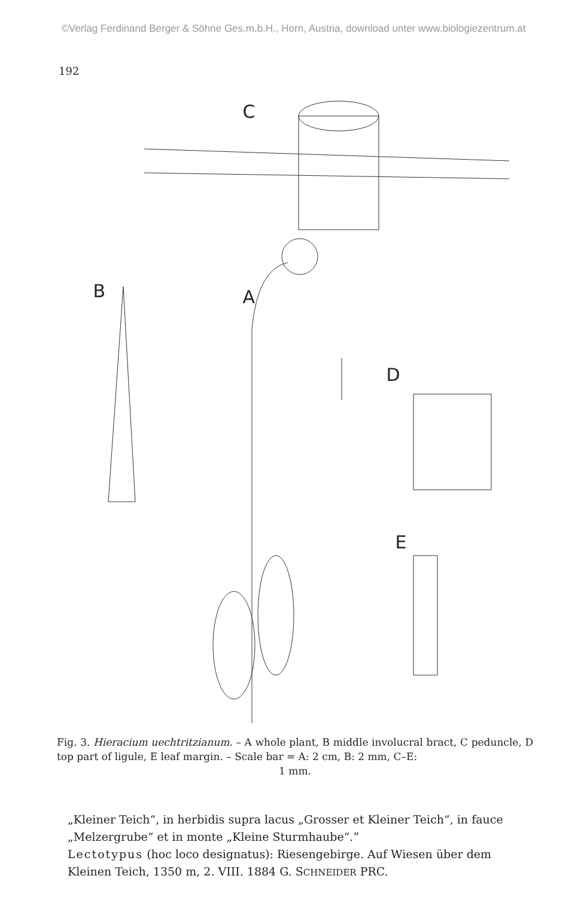©Verlag Ferdinand Berger & Söhne Ges.m.b.H., Horn, Austria, download unter www.biologiezentrum.at
192
C
B A
D
E
Fig. 3. Hieracium uechtritzianum. – A whole plant, B middle involucral bract, C peduncle, D top part of ligule, E leaf margin. – Scale bar = A: 2 cm, B: 2 mm, C–E:
1 mm.
„Kleiner Teich“, in herbidis supra lacus „Grosser et Kleiner Teich“, in fauce „Melzergrube“ et in monte „Kleine Sturmhaube“.”
Lectotypus (hoc loco designatus): Riesengebirge. Auf Wiesen über dem Kleinen Teich, 1350 m, 2. VIII. 1884 G. SCHNEIDER PRC.